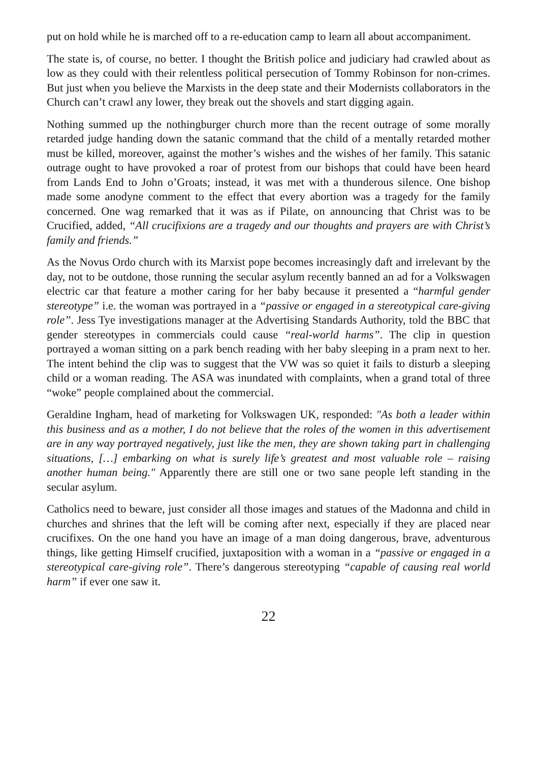put on hold while he is marched off to a re-education camp to learn all about accompaniment.
The state is, of course, no better. I thought the British police and judiciary had crawled about as low as they could with their relentless political persecution of Tommy Robinson for non-crimes. But just when you believe the Marxists in the deep state and their Modernists collaborators in the Church can’t crawl any lower, they break out the shovels and start digging again.
Nothing summed up the nothingburger church more than the recent outrage of some morally retarded judge handing down the satanic command that the child of a mentally retarded mother must be killed, moreover, against the mother’s wishes and the wishes of her family. This satanic outrage ought to have provoked a roar of protest from our bishops that could have been heard from Lands End to John o’Groats; instead, it was met with a thunderous silence. One bishop made some anodyne comment to the effect that every abortion was a tragedy for the family concerned. One wag remarked that it was as if Pilate, on announcing that Christ was to be Crucified, added, “All crucifixions are a tragedy and our thoughts and prayers are with Christ’s family and friends.”
As the Novus Ordo church with its Marxist pope becomes increasingly daft and irrelevant by the day, not to be outdone, those running the secular asylum recently banned an ad for a Volkswagen electric car that feature a mother caring for her baby because it presented a “harmful gender stereotype” i.e. the woman was portrayed in a “passive or engaged in a stereotypical care-giving role”. Jess Tye investigations manager at the Advertising Standards Authority, told the BBC that gender stereotypes in commercials could cause “real-world harms”. The clip in question portrayed a woman sitting on a park bench reading with her baby sleeping in a pram next to her. The intent behind the clip was to suggest that the VW was so quiet it fails to disturb a sleeping child or a woman reading. The ASA was inundated with complaints, when a grand total of three “woke” people complained about the commercial.
Geraldine Ingham, head of marketing for Volkswagen UK, responded: "As both a leader within this business and as a mother, I do not believe that the roles of the women in this advertisement are in any way portrayed negatively, just like the men, they are shown taking part in challenging situations, […] embarking on what is surely life’s greatest and most valuable role – raising another human being." Apparently there are still one or two sane people left standing in the secular asylum.
Catholics need to beware, just consider all those images and statues of the Madonna and child in churches and shrines that the left will be coming after next, especially if they are placed near crucifixes. On the one hand you have an image of a man doing dangerous, brave, adventurous things, like getting Himself crucified, juxtaposition with a woman in a “passive or engaged in a stereotypical care-giving role”. There’s dangerous stereotyping “capable of causing real world harm” if ever one saw it.
22